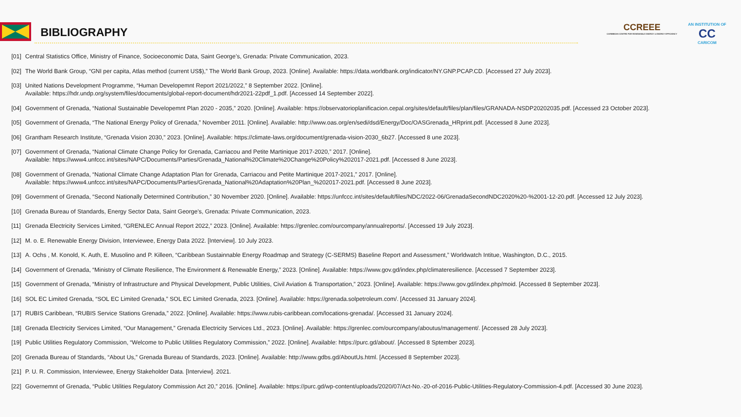BIBLIOGRAPHY
CCREEE
CARIBBEAN CENTRE FOR RENEWABLE ENERGY & ENERGY EFFICIENCY
AN INSTITUTION OF
CC
CARICOM
[01] Central Statistics Office, Ministry of Finance, Socioeconomic Data, Saint George’s, Grenada: Private Communication, 2023.
[02] The World Bank Group, “GNI per capita, Atlas method (current US$),” The World Bank Group, 2023. [Online]. Available: https://data.worldbank.org/indicator/NY.GNP.PCAP.CD. [Accessed 27 July 2023].
[03] United Nations Development Programme, “Human Developemnt Report 2021/2022,” 8 September 2022. [Online].
Available: https://hdr.undp.org/system/files/documents/global-report-document/hdr2021-22pdf_1.pdf. [Accessed 14 September 2022].
[04] Government of Grenada, “National Sustainable Developemnt Plan 2020 - 2035,” 2020. [Online]. Available: https://observatorioplanificacion.cepal.org/sites/default/files/plan/files/GRANADA-NSDP20202035.pdf. [Accessed 23 October 2023].
[05] Government of Grenada, “The National Energy Policy of Grenada,” November 2011. [Online]. Available: http://www.oas.org/en/sedi/dsd/Energy/Doc/OASGrenada_HRprint.pdf. [Accessed 8 June 2023].
[06] Grantham Research Institute, “Grenada Vision 2030,” 2023. [Online]. Available: https://climate-laws.org/document/grenada-vision-2030_6b27. [Accessed 8 une 2023].
[07] Government of Grenada, “National Climate Change Policy for Grenada, Carriacou and Petite Martinique 2017-2020,” 2017. [Online].
Available: https://www4.unfccc.int/sites/NAPC/Documents/Parties/Grenada_National%20Climate%20Change%20Policy%202017-2021.pdf. [Accessed 8 June 2023].
[08] Government of Grenada, “National Climate Change Adaptation Plan for Grenada, Carriacou and Petite Martinique 2017-2021,” 2017. [Online].
Available: https://www4.unfccc.int/sites/NAPC/Documents/Parties/Grenada_National%20Adaptation%20Plan_%202017-2021.pdf. [Accessed 8 June 2023].
[09] Government of Grenada, “Second Nationally Determined Contribution,” 30 November 2020. [Online]. Available: https://unfccc.int/sites/default/files/NDC/2022-06/GrenadaSecondNDC2020%20-%2001-12-20.pdf. [Accessed 12 July 2023].
[10] Grenada Bureau of Standards, Energy Sector Data, Saint George’s, Grenada: Private Communication, 2023.
[11] Grenada Electricity Services Limited, “GRENLEC Annual Report 2022,” 2023. [Online]. Available: https://grenlec.com/ourcompany/annualreports/. [Accessed 19 July 2023].
[12] M. o. E. Renewable Energy Division, Interviewee, Energy Data 2022. [Interview]. 10 July 2023.
[13] A. Ochs , M. Konold, K. Auth, E. Musolino and P. Killeen, “Caribbean Sustainnable Energy Roadmap and Strategy (C-SERMS) Baseline Report and Assessment,” Worldwatch Intitue, Washington, D.C., 2015.
[14] Government of Grenada, “Ministry of Climate Resilience, The Environment & Renewable Energy,” 2023. [Online]. Available: https://www.gov.gd/index.php/climateresilience. [Accessed 7 September 2023].
[15] Government of Grenada, “Ministry of Infrastructure and Physical Development, Public Utilities, Civil Aviation & Transportation,” 2023. [Online]. Available: https://www.gov.gd/index.php/moid. [Accessed 8 September 2023].
[16] SOL EC Limited Grenada, “SOL EC Limited Grenada,” SOL EC Limited Grenada, 2023. [Online]. Available: https://grenada.solpetroleum.com/. [Accessed 31 January 2024].
[17] RUBIS Caribbean, “RUBIS Service Stations Grenada,” 2022. [Online]. Available: https://www.rubis-caribbean.com/locations-grenada/. [Accessed 31 January 2024].
[18] Grenada Electricity Services Limited, “Our Management,” Grenada Electricity Services Ltd., 2023. [Online]. Available: https://grenlec.com/ourcompany/aboutus/management/. [Accessed 28 July 2023].
[19] Public Utilities Regulatory Commission, “Welcome to Public Utilities Regulatory Commission,” 2022. [Online]. Available: https://purc.gd/about/. [Accessed 8 Sptember 2023].
[20] Grenada Bureau of Standards, “About Us,” Grenada Bureau of Standards, 2023. [Online]. Available: http://www.gdbs.gd/AboutUs.html. [Accessed 8 September 2023].
[21] P. U. R. Commission, Interviewee, Energy Stakeholder Data. [Interview]. 2021.
[22] Governemnt of Grenada, “Public Utilities Regulatory Commission Act 20,” 2016. [Online]. Available: https://purc.gd/wp-content/uploads/2020/07/Act-No.-20-of-2016-Public-Utilities-Regulatory-Commission-4.pdf. [Accessed 30 June 2023].